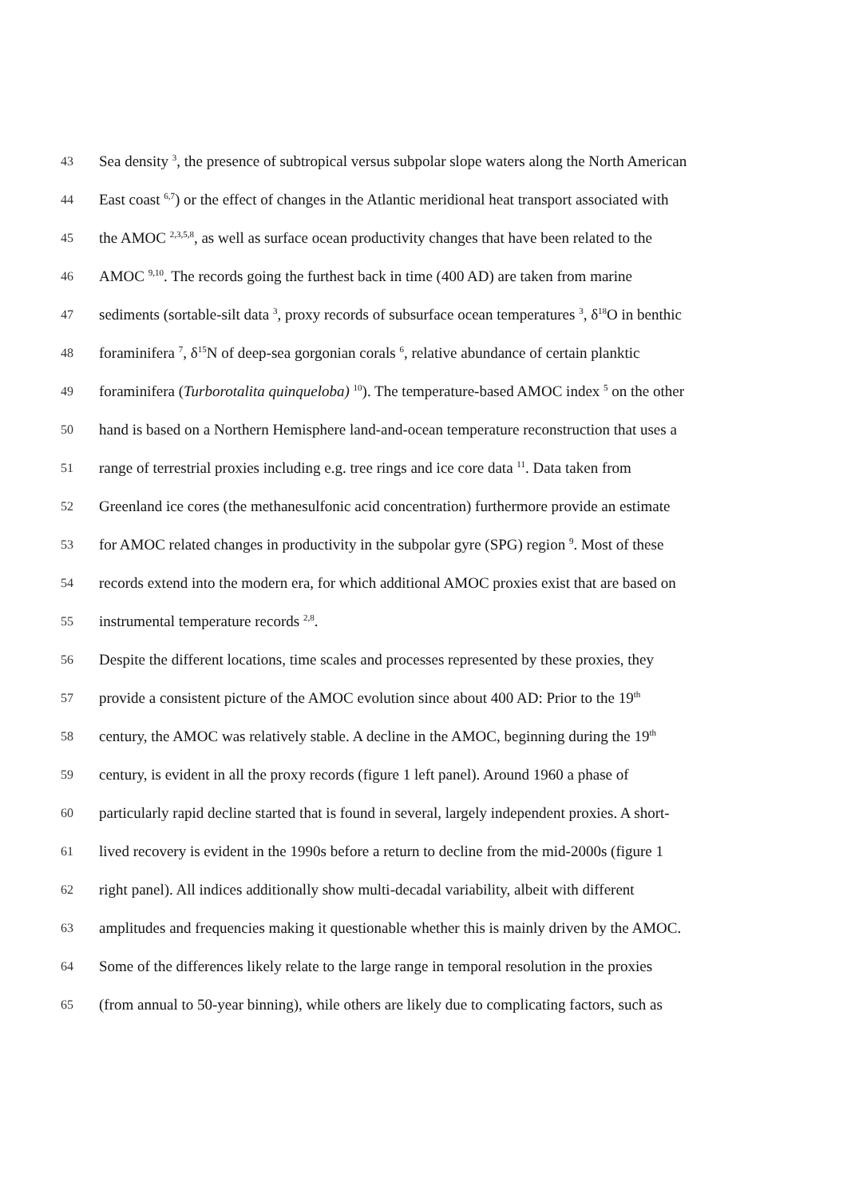43 Sea density <sup>3</sup>, the presence of subtropical versus subpolar slope waters along the North American
44 East coast <sup>6,7</sup>) or the effect of changes in the Atlantic meridional heat transport associated with
45 the AMOC <sup>2,3,5,8</sup>, as well as surface ocean productivity changes that have been related to the
46 AMOC <sup>9,10</sup>. The records going the furthest back in time (400 AD) are taken from marine
47 sediments (sortable-silt data <sup>3</sup>, proxy records of subsurface ocean temperatures <sup>3</sup>, δ<sup>18</sup>O in benthic
48 foraminifera <sup>7</sup>, δ<sup>15</sup>N of deep-sea gorgonian corals <sup>6</sup>, relative abundance of certain planktic
49 foraminifera (Turborotalita quinqueloba) <sup>10</sup>). The temperature-based AMOC index <sup>5</sup> on the other
50 hand is based on a Northern Hemisphere land-and-ocean temperature reconstruction that uses a
51 range of terrestrial proxies including e.g. tree rings and ice core data <sup>11</sup>. Data taken from
52 Greenland ice cores (the methanesulfonic acid concentration) furthermore provide an estimate
53 for AMOC related changes in productivity in the subpolar gyre (SPG) region <sup>9</sup>. Most of these
54 records extend into the modern era, for which additional AMOC proxies exist that are based on
55 instrumental temperature records <sup>2,8</sup>.
56 Despite the different locations, time scales and processes represented by these proxies, they
57 provide a consistent picture of the AMOC evolution since about 400 AD: Prior to the 19<sup>th</sup>
58 century, the AMOC was relatively stable. A decline in the AMOC, beginning during the 19<sup>th</sup>
59 century, is evident in all the proxy records (figure 1 left panel). Around 1960 a phase of
60 particularly rapid decline started that is found in several, largely independent proxies. A short-
61 lived recovery is evident in the 1990s before a return to decline from the mid-2000s (figure 1
62 right panel). All indices additionally show multi-decadal variability, albeit with different
63 amplitudes and frequencies making it questionable whether this is mainly driven by the AMOC.
64 Some of the differences likely relate to the large range in temporal resolution in the proxies
65 (from annual to 50-year binning), while others are likely due to complicating factors, such as